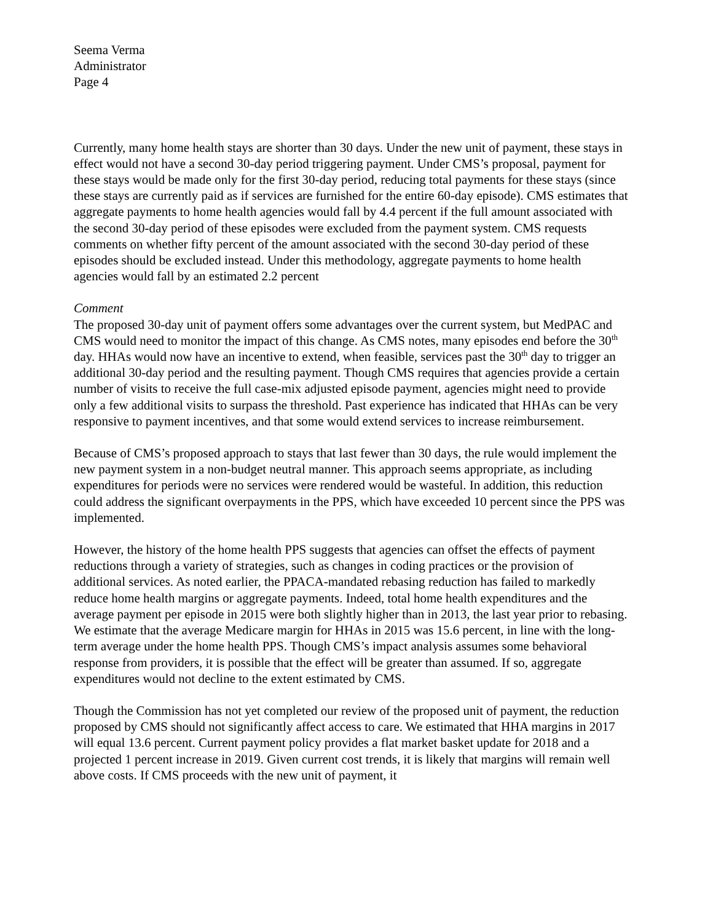Seema Verma
Administrator
Page 4
Currently, many home health stays are shorter than 30 days. Under the new unit of payment, these stays in effect would not have a second 30-day period triggering payment. Under CMS’s proposal, payment for these stays would be made only for the first 30-day period, reducing total payments for these stays (since these stays are currently paid as if services are furnished for the entire 60-day episode). CMS estimates that aggregate payments to home health agencies would fall by 4.4 percent if the full amount associated with the second 30-day period of these episodes were excluded from the payment system. CMS requests comments on whether fifty percent of the amount associated with the second 30-day period of these episodes should be excluded instead. Under this methodology, aggregate payments to home health agencies would fall by an estimated 2.2 percent
Comment
The proposed 30-day unit of payment offers some advantages over the current system, but MedPAC and CMS would need to monitor the impact of this change. As CMS notes, many episodes end before the 30<sup>th</sup> day. HHAs would now have an incentive to extend, when feasible, services past the 30<sup>th</sup> day to trigger an additional 30-day period and the resulting payment. Though CMS requires that agencies provide a certain number of visits to receive the full case-mix adjusted episode payment, agencies might need to provide only a few additional visits to surpass the threshold. Past experience has indicated that HHAs can be very responsive to payment incentives, and that some would extend services to increase reimbursement.
Because of CMS’s proposed approach to stays that last fewer than 30 days, the rule would implement the new payment system in a non-budget neutral manner. This approach seems appropriate, as including expenditures for periods were no services were rendered would be wasteful. In addition, this reduction could address the significant overpayments in the PPS, which have exceeded 10 percent since the PPS was implemented.
However, the history of the home health PPS suggests that agencies can offset the effects of payment reductions through a variety of strategies, such as changes in coding practices or the provision of additional services. As noted earlier, the PPACA-mandated rebasing reduction has failed to markedly reduce home health margins or aggregate payments. Indeed, total home health expenditures and the average payment per episode in 2015 were both slightly higher than in 2013, the last year prior to rebasing. We estimate that the average Medicare margin for HHAs in 2015 was 15.6 percent, in line with the long-term average under the home health PPS. Though CMS’s impact analysis assumes some behavioral response from providers, it is possible that the effect will be greater than assumed. If so, aggregate expenditures would not decline to the extent estimated by CMS.
Though the Commission has not yet completed our review of the proposed unit of payment, the reduction proposed by CMS should not significantly affect access to care. We estimated that HHA margins in 2017 will equal 13.6 percent. Current payment policy provides a flat market basket update for 2018 and a projected 1 percent increase in 2019. Given current cost trends, it is likely that margins will remain well above costs. If CMS proceeds with the new unit of payment, it